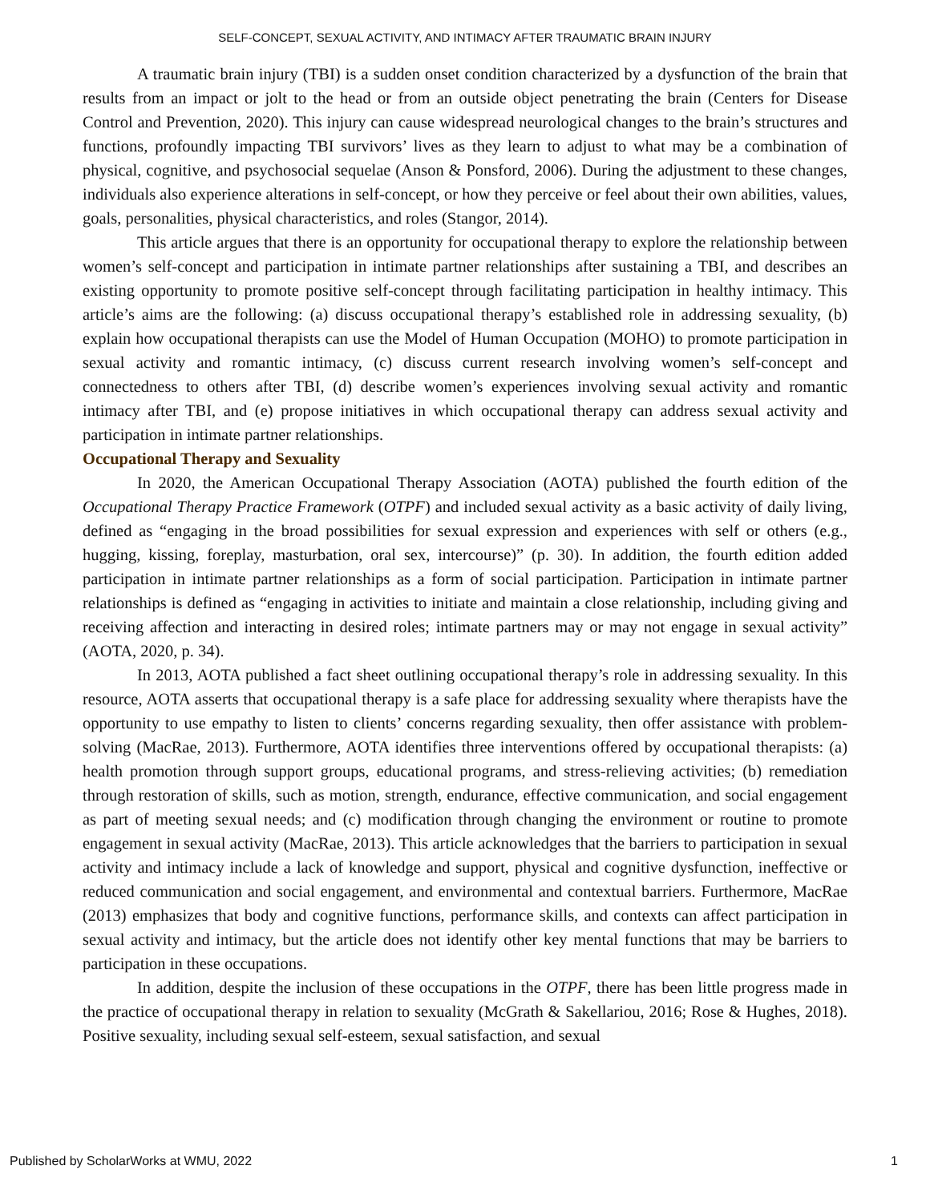SELF-CONCEPT, SEXUAL ACTIVITY, AND INTIMACY AFTER TRAUMATIC BRAIN INJURY
A traumatic brain injury (TBI) is a sudden onset condition characterized by a dysfunction of the brain that results from an impact or jolt to the head or from an outside object penetrating the brain (Centers for Disease Control and Prevention, 2020). This injury can cause widespread neurological changes to the brain’s structures and functions, profoundly impacting TBI survivors’ lives as they learn to adjust to what may be a combination of physical, cognitive, and psychosocial sequelae (Anson & Ponsford, 2006). During the adjustment to these changes, individuals also experience alterations in self-concept, or how they perceive or feel about their own abilities, values, goals, personalities, physical characteristics, and roles (Stangor, 2014).
This article argues that there is an opportunity for occupational therapy to explore the relationship between women’s self-concept and participation in intimate partner relationships after sustaining a TBI, and describes an existing opportunity to promote positive self-concept through facilitating participation in healthy intimacy. This article’s aims are the following: (a) discuss occupational therapy’s established role in addressing sexuality, (b) explain how occupational therapists can use the Model of Human Occupation (MOHO) to promote participation in sexual activity and romantic intimacy, (c) discuss current research involving women’s self-concept and connectedness to others after TBI, (d) describe women’s experiences involving sexual activity and romantic intimacy after TBI, and (e) propose initiatives in which occupational therapy can address sexual activity and participation in intimate partner relationships.
Occupational Therapy and Sexuality
In 2020, the American Occupational Therapy Association (AOTA) published the fourth edition of the Occupational Therapy Practice Framework (OTPF) and included sexual activity as a basic activity of daily living, defined as “engaging in the broad possibilities for sexual expression and experiences with self or others (e.g., hugging, kissing, foreplay, masturbation, oral sex, intercourse)” (p. 30). In addition, the fourth edition added participation in intimate partner relationships as a form of social participation. Participation in intimate partner relationships is defined as “engaging in activities to initiate and maintain a close relationship, including giving and receiving affection and interacting in desired roles; intimate partners may or may not engage in sexual activity” (AOTA, 2020, p. 34).
In 2013, AOTA published a fact sheet outlining occupational therapy’s role in addressing sexuality. In this resource, AOTA asserts that occupational therapy is a safe place for addressing sexuality where therapists have the opportunity to use empathy to listen to clients’ concerns regarding sexuality, then offer assistance with problem-solving (MacRae, 2013). Furthermore, AOTA identifies three interventions offered by occupational therapists: (a) health promotion through support groups, educational programs, and stress-relieving activities; (b) remediation through restoration of skills, such as motion, strength, endurance, effective communication, and social engagement as part of meeting sexual needs; and (c) modification through changing the environment or routine to promote engagement in sexual activity (MacRae, 2013). This article acknowledges that the barriers to participation in sexual activity and intimacy include a lack of knowledge and support, physical and cognitive dysfunction, ineffective or reduced communication and social engagement, and environmental and contextual barriers. Furthermore, MacRae (2013) emphasizes that body and cognitive functions, performance skills, and contexts can affect participation in sexual activity and intimacy, but the article does not identify other key mental functions that may be barriers to participation in these occupations.
In addition, despite the inclusion of these occupations in the OTPF, there has been little progress made in the practice of occupational therapy in relation to sexuality (McGrath & Sakellariou, 2016; Rose & Hughes, 2018). Positive sexuality, including sexual self-esteem, sexual satisfaction, and sexual
Published by ScholarWorks at WMU, 2022 1